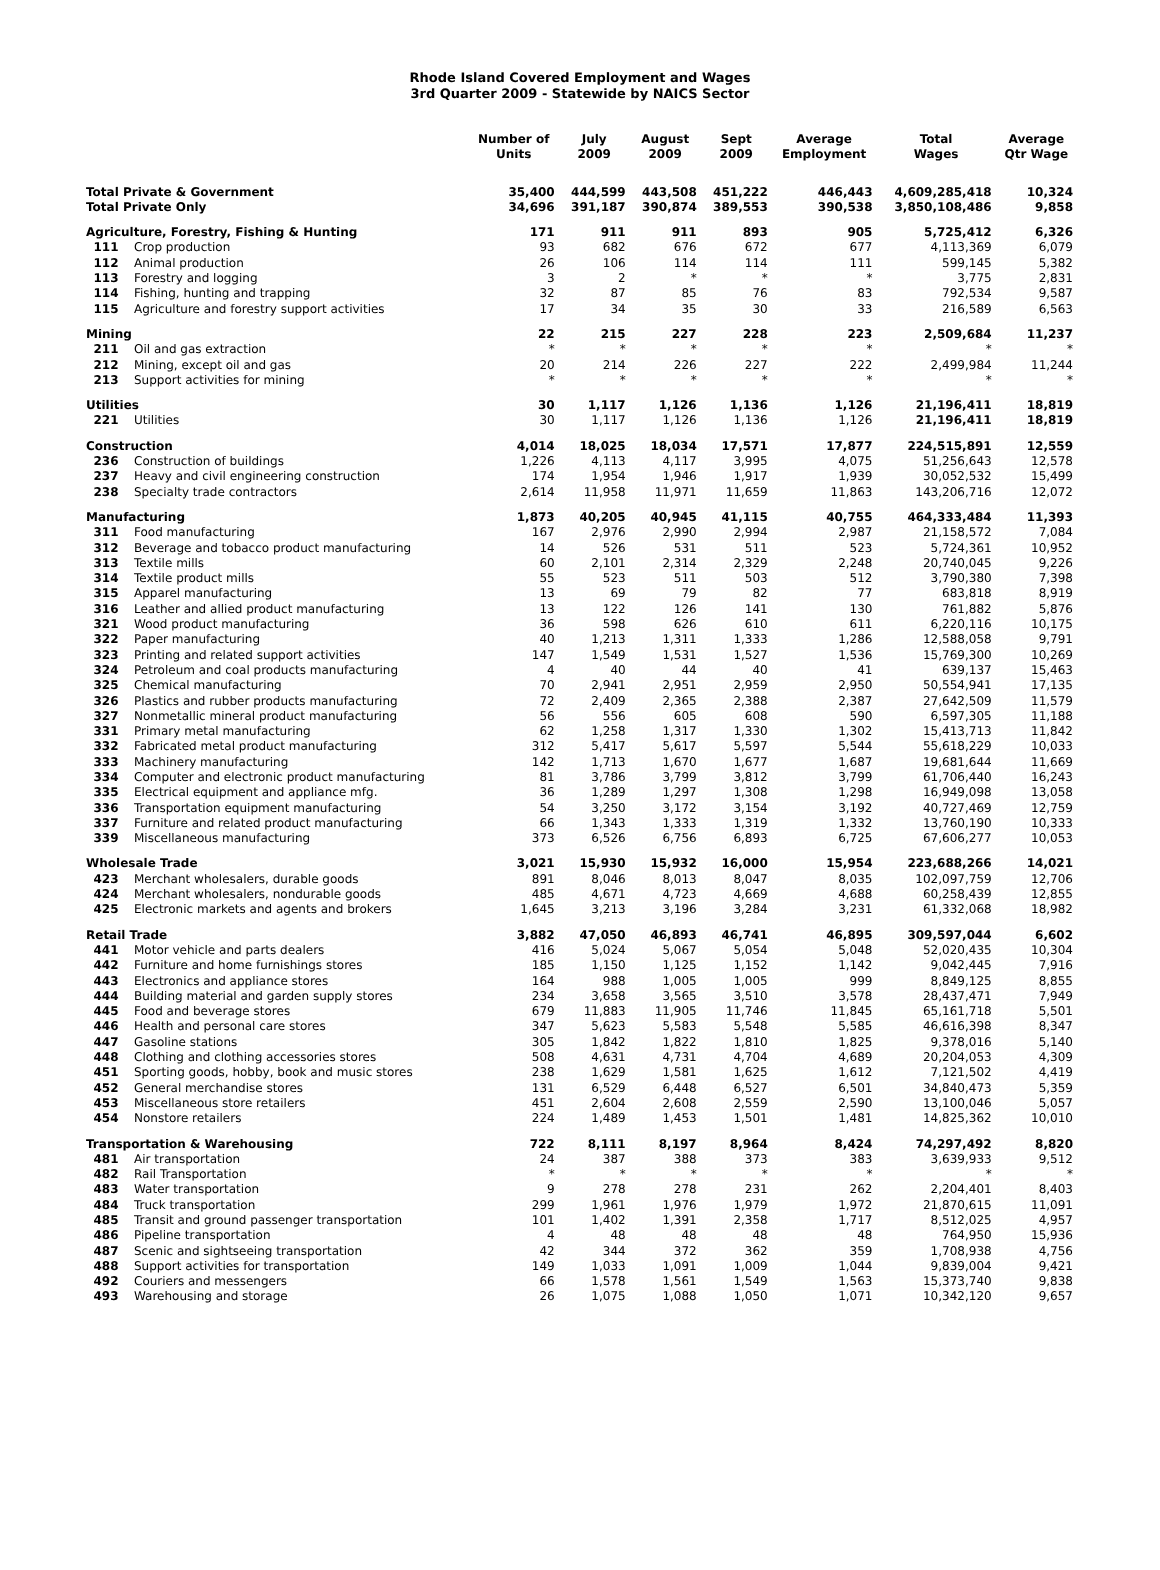Rhode Island Covered Employment and Wages
3rd Quarter 2009 - Statewide by NAICS Sector
| | | Number of Units | July 2009 | August 2009 | Sept 2009 | Average Employment | Total Wages | Average Qtr Wage |
| --- | --- | --- | --- | --- | --- | --- | --- | --- |
| Total Private & Government | | 35,400 | 444,599 | 443,508 | 451,222 | 446,443 | 4,609,285,418 | 10,324 |
| Total Private Only | | 34,696 | 391,187 | 390,874 | 389,553 | 390,538 | 3,850,108,486 | 9,858 |
| Agriculture, Forestry, Fishing & Hunting | | 171 | 911 | 911 | 893 | 905 | 5,725,412 | 6,326 |
| 111 | Crop production | 93 | 682 | 676 | 672 | 677 | 4,113,369 | 6,079 |
| 112 | Animal production | 26 | 106 | 114 | 114 | 111 | 599,145 | 5,382 |
| 113 | Forestry and logging | 3 | 2 | * | * | * | 3,775 | 2,831 |
| 114 | Fishing, hunting and trapping | 32 | 87 | 85 | 76 | 83 | 792,534 | 9,587 |
| 115 | Agriculture and forestry support activities | 17 | 34 | 35 | 30 | 33 | 216,589 | 6,563 |
| Mining | | 22 | 215 | 227 | 228 | 223 | 2,509,684 | 11,237 |
| 211 | Oil and gas extraction | * | * | * | * | * | * | * |
| 212 | Mining, except oil and gas | 20 | 214 | 226 | 227 | 222 | 2,499,984 | 11,244 |
| 213 | Support activities for mining | * | * | * | * | * | * | * |
| Utilities | | 30 | 1,117 | 1,126 | 1,136 | 1,126 | 21,196,411 | 18,819 |
| 221 | Utilities | 30 | 1,117 | 1,126 | 1,136 | 1,126 | 21,196,411 | 18,819 |
| Construction | | 4,014 | 18,025 | 18,034 | 17,571 | 17,877 | 224,515,891 | 12,559 |
| 236 | Construction of buildings | 1,226 | 4,113 | 4,117 | 3,995 | 4,075 | 51,256,643 | 12,578 |
| 237 | Heavy and civil engineering construction | 174 | 1,954 | 1,946 | 1,917 | 1,939 | 30,052,532 | 15,499 |
| 238 | Specialty trade contractors | 2,614 | 11,958 | 11,971 | 11,659 | 11,863 | 143,206,716 | 12,072 |
| Manufacturing | | 1,873 | 40,205 | 40,945 | 41,115 | 40,755 | 464,333,484 | 11,393 |
| 311 | Food manufacturing | 167 | 2,976 | 2,990 | 2,994 | 2,987 | 21,158,572 | 7,084 |
| 312 | Beverage and tobacco product manufacturing | 14 | 526 | 531 | 511 | 523 | 5,724,361 | 10,952 |
| 313 | Textile mills | 60 | 2,101 | 2,314 | 2,329 | 2,248 | 20,740,045 | 9,226 |
| 314 | Textile product mills | 55 | 523 | 511 | 503 | 512 | 3,790,380 | 7,398 |
| 315 | Apparel manufacturing | 13 | 69 | 79 | 82 | 77 | 683,818 | 8,919 |
| 316 | Leather and allied product manufacturing | 13 | 122 | 126 | 141 | 130 | 761,882 | 5,876 |
| 321 | Wood product manufacturing | 36 | 598 | 626 | 610 | 611 | 6,220,116 | 10,175 |
| 322 | Paper manufacturing | 40 | 1,213 | 1,311 | 1,333 | 1,286 | 12,588,058 | 9,791 |
| 323 | Printing and related support activities | 147 | 1,549 | 1,531 | 1,527 | 1,536 | 15,769,300 | 10,269 |
| 324 | Petroleum and coal products manufacturing | 4 | 40 | 44 | 40 | 41 | 639,137 | 15,463 |
| 325 | Chemical manufacturing | 70 | 2,941 | 2,951 | 2,959 | 2,950 | 50,554,941 | 17,135 |
| 326 | Plastics and rubber products manufacturing | 72 | 2,409 | 2,365 | 2,388 | 2,387 | 27,642,509 | 11,579 |
| 327 | Nonmetallic mineral product manufacturing | 56 | 556 | 605 | 608 | 590 | 6,597,305 | 11,188 |
| 331 | Primary metal manufacturing | 62 | 1,258 | 1,317 | 1,330 | 1,302 | 15,413,713 | 11,842 |
| 332 | Fabricated metal product manufacturing | 312 | 5,417 | 5,617 | 5,597 | 5,544 | 55,618,229 | 10,033 |
| 333 | Machinery manufacturing | 142 | 1,713 | 1,670 | 1,677 | 1,687 | 19,681,644 | 11,669 |
| 334 | Computer and electronic product manufacturing | 81 | 3,786 | 3,799 | 3,812 | 3,799 | 61,706,440 | 16,243 |
| 335 | Electrical equipment and appliance mfg. | 36 | 1,289 | 1,297 | 1,308 | 1,298 | 16,949,098 | 13,058 |
| 336 | Transportation equipment manufacturing | 54 | 3,250 | 3,172 | 3,154 | 3,192 | 40,727,469 | 12,759 |
| 337 | Furniture and related product manufacturing | 66 | 1,343 | 1,333 | 1,319 | 1,332 | 13,760,190 | 10,333 |
| 339 | Miscellaneous manufacturing | 373 | 6,526 | 6,756 | 6,893 | 6,725 | 67,606,277 | 10,053 |
| Wholesale Trade | | 3,021 | 15,930 | 15,932 | 16,000 | 15,954 | 223,688,266 | 14,021 |
| 423 | Merchant wholesalers, durable goods | 891 | 8,046 | 8,013 | 8,047 | 8,035 | 102,097,759 | 12,706 |
| 424 | Merchant wholesalers, nondurable goods | 485 | 4,671 | 4,723 | 4,669 | 4,688 | 60,258,439 | 12,855 |
| 425 | Electronic markets and agents and brokers | 1,645 | 3,213 | 3,196 | 3,284 | 3,231 | 61,332,068 | 18,982 |
| Retail Trade | | 3,882 | 47,050 | 46,893 | 46,741 | 46,895 | 309,597,044 | 6,602 |
| 441 | Motor vehicle and parts dealers | 416 | 5,024 | 5,067 | 5,054 | 5,048 | 52,020,435 | 10,304 |
| 442 | Furniture and home furnishings stores | 185 | 1,150 | 1,125 | 1,152 | 1,142 | 9,042,445 | 7,916 |
| 443 | Electronics and appliance stores | 164 | 988 | 1,005 | 1,005 | 999 | 8,849,125 | 8,855 |
| 444 | Building material and garden supply stores | 234 | 3,658 | 3,565 | 3,510 | 3,578 | 28,437,471 | 7,949 |
| 445 | Food and beverage stores | 679 | 11,883 | 11,905 | 11,746 | 11,845 | 65,161,718 | 5,501 |
| 446 | Health and personal care stores | 347 | 5,623 | 5,583 | 5,548 | 5,585 | 46,616,398 | 8,347 |
| 447 | Gasoline stations | 305 | 1,842 | 1,822 | 1,810 | 1,825 | 9,378,016 | 5,140 |
| 448 | Clothing and clothing accessories stores | 508 | 4,631 | 4,731 | 4,704 | 4,689 | 20,204,053 | 4,309 |
| 451 | Sporting goods, hobby, book and music stores | 238 | 1,629 | 1,581 | 1,625 | 1,612 | 7,121,502 | 4,419 |
| 452 | General merchandise stores | 131 | 6,529 | 6,448 | 6,527 | 6,501 | 34,840,473 | 5,359 |
| 453 | Miscellaneous store retailers | 451 | 2,604 | 2,608 | 2,559 | 2,590 | 13,100,046 | 5,057 |
| 454 | Nonstore retailers | 224 | 1,489 | 1,453 | 1,501 | 1,481 | 14,825,362 | 10,010 |
| Transportation & Warehousing | | 722 | 8,111 | 8,197 | 8,964 | 8,424 | 74,297,492 | 8,820 |
| 481 | Air transportation | 24 | 387 | 388 | 373 | 383 | 3,639,933 | 9,512 |
| 482 | Rail Transportation | * | * | * | * | * | * | * |
| 483 | Water transportation | 9 | 278 | 278 | 231 | 262 | 2,204,401 | 8,403 |
| 484 | Truck transportation | 299 | 1,961 | 1,976 | 1,979 | 1,972 | 21,870,615 | 11,091 |
| 485 | Transit and ground passenger transportation | 101 | 1,402 | 1,391 | 2,358 | 1,717 | 8,512,025 | 4,957 |
| 486 | Pipeline transportation | 4 | 48 | 48 | 48 | 48 | 764,950 | 15,936 |
| 487 | Scenic and sightseeing transportation | 42 | 344 | 372 | 362 | 359 | 1,708,938 | 4,756 |
| 488 | Support activities for transportation | 149 | 1,033 | 1,091 | 1,009 | 1,044 | 9,839,004 | 9,421 |
| 492 | Couriers and messengers | 66 | 1,578 | 1,561 | 1,549 | 1,563 | 15,373,740 | 9,838 |
| 493 | Warehousing and storage | 26 | 1,075 | 1,088 | 1,050 | 1,071 | 10,342,120 | 9,657 |